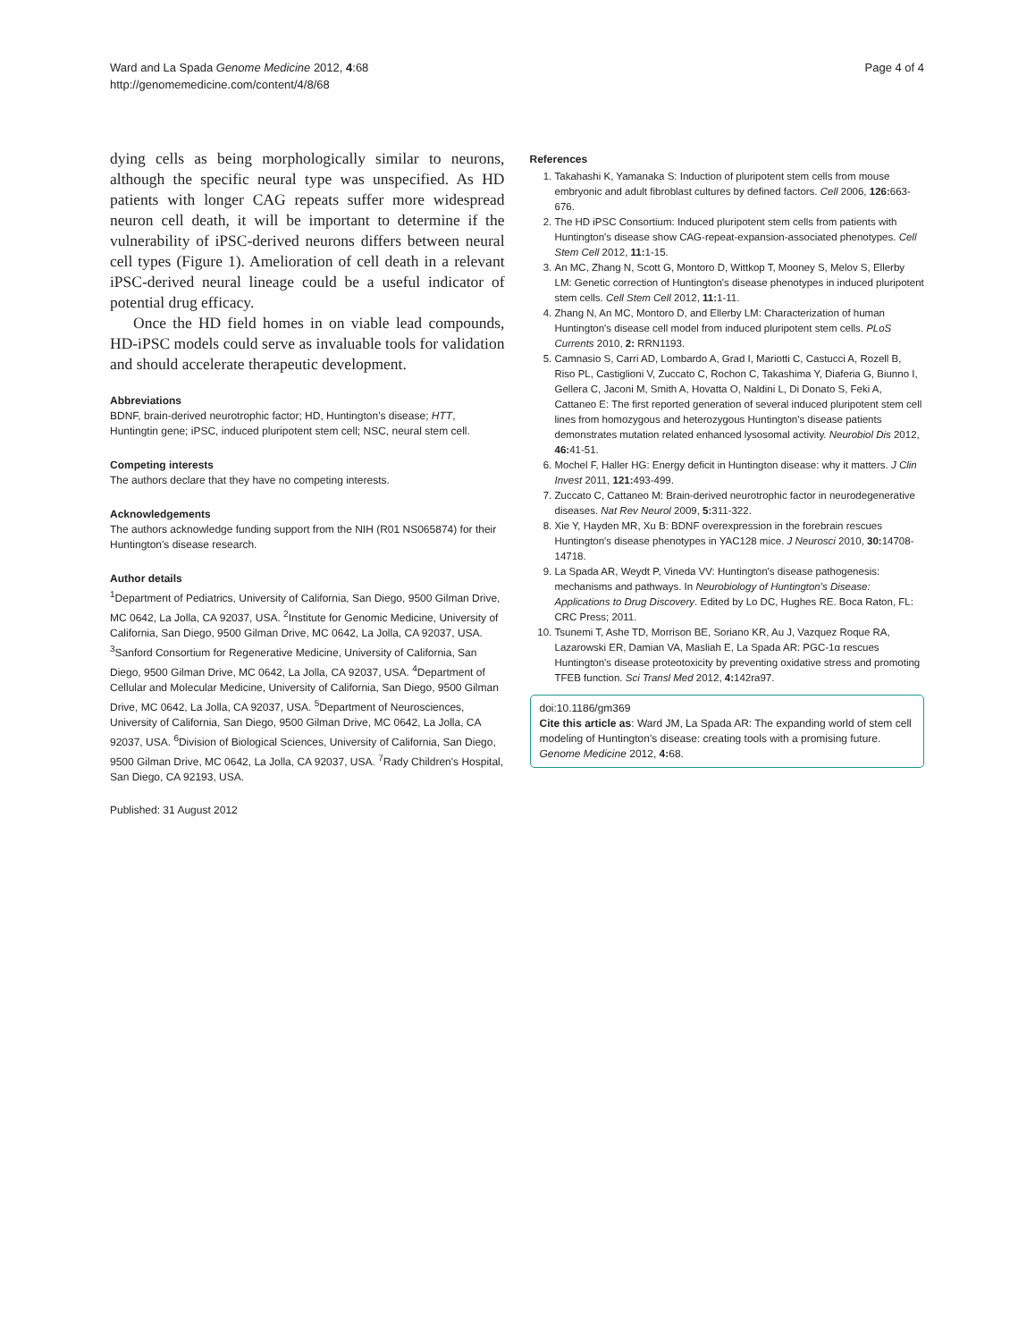Ward and La Spada Genome Medicine 2012, 4:68
http://genomemedicine.com/content/4/8/68
Page 4 of 4
dying cells as being morphologically similar to neurons, although the specific neural type was unspecified. As HD patients with longer CAG repeats suffer more widespread neuron cell death, it will be important to determine if the vulnerability of iPSC-derived neurons differs between neural cell types (Figure 1). Amelioration of cell death in a relevant iPSC-derived neural lineage could be a useful indicator of potential drug efficacy.
Once the HD field homes in on viable lead compounds, HD-iPSC models could serve as invaluable tools for validation and should accelerate therapeutic development.
Abbreviations
BDNF, brain-derived neurotrophic factor; HD, Huntington's disease; HTT, Huntingtin gene; iPSC, induced pluripotent stem cell; NSC, neural stem cell.
Competing interests
The authors declare that they have no competing interests.
Acknowledgements
The authors acknowledge funding support from the NIH (R01 NS065874) for their Huntington's disease research.
Author details
<sup>1</sup> Department of Pediatrics, University of California, San Diego, 9500 Gilman Drive, MC 0642, La Jolla, CA 92037, USA. <sup>2</sup>Institute for Genomic Medicine, University of California, San Diego, 9500 Gilman Drive, MC 0642, La Jolla, CA 92037, USA. <sup>3</sup>Sanford Consortium for Regenerative Medicine, University of California, San Diego, 9500 Gilman Drive, MC 0642, La Jolla, CA 92037, USA. <sup>4</sup>Department of Cellular and Molecular Medicine, University of California, San Diego, 9500 Gilman Drive, MC 0642, La Jolla, CA 92037, USA. <sup>5</sup>Department of Neurosciences, University of California, San Diego, 9500 Gilman Drive, MC 0642, La Jolla, CA 92037, USA. <sup>6</sup>Division of Biological Sciences, University of California, San Diego, 9500 Gilman Drive, MC 0642, La Jolla, CA 92037, USA. <sup>7</sup>Rady Children's Hospital, San Diego, CA 92193, USA.
Published: 31 August 2012
References
1. Takahashi K, Yamanaka S: Induction of pluripotent stem cells from mouse embryonic and adult fibroblast cultures by defined factors. Cell 2006, 126: 663-676.
2. The HD iPSC Consortium: Induced pluripotent stem cells from patients with Huntington's disease show CAG-repeat-expansion-associated phenotypes. Cell Stem Cell 2012, 11: 1-15.
3. An MC, Zhang N, Scott G, Montoro D, Wittkop T, Mooney S, Melov S, Ellerby LM: Genetic correction of Huntington's disease phenotypes in induced pluripotent stem cells. Cell Stem Cell 2012, 11: 1-11.
4. Zhang N, An MC, Montoro D, and Ellerby LM: Characterization of human Huntington's disease cell model from induced pluripotent stem cells. PLoS Currents 2010, 2: RRN1193.
5. Camnasio S, Carri AD, Lombardo A, Grad I, Mariotti C, Castucci A, Rozell B, Riso PL, Castiglioni V, Zuccato C, Rochon C, Takashima Y, Diaferia G, Biunno I, Gellera C, Jaconi M, Smith A, Hovatta O, Naldini L, Di Donato S, Feki A, Cattaneo E: The first reported generation of several induced pluripotent stem cell lines from homozygous and heterozygous Huntington's disease patients demonstrates mutation related enhanced lysosomal activity. Neurobiol Dis 2012, 46: 41-51.
6. Mochel F, Haller HG: Energy deficit in Huntington disease: why it matters. J Clin Invest 2011, 121: 493-499.
7. Zuccato C, Cattaneo M: Brain-derived neurotrophic factor in neurodegenerative diseases. Nat Rev Neurol 2009, 5: 311-322.
8. Xie Y, Hayden MR, Xu B: BDNF overexpression in the forebrain rescues Huntington's disease phenotypes in YAC128 mice. J Neurosci 2010, 30: 14708-14718.
9. La Spada AR, Weydt P, Vineda VV: Huntington's disease pathogenesis: mechanisms and pathways. In Neurobiology of Huntington's Disease: Applications to Drug Discovery. Edited by Lo DC, Hughes RE. Boca Raton, FL: CRC Press; 2011.
10. Tsunemi T, Ashe TD, Morrison BE, Soriano KR, Au J, Vazquez Roque RA, Lazarowski ER, Damian VA, Masliah E, La Spada AR: PGC-1α rescues Huntington's disease proteotoxicity by preventing oxidative stress and promoting TFEB function. Sci Transl Med 2012, 4: 142ra97.
doi:10.1186/gm369
Cite this article as: Ward JM, La Spada AR: The expanding world of stem cell modeling of Huntington's disease: creating tools with a promising future. Genome Medicine 2012, 4: 68.